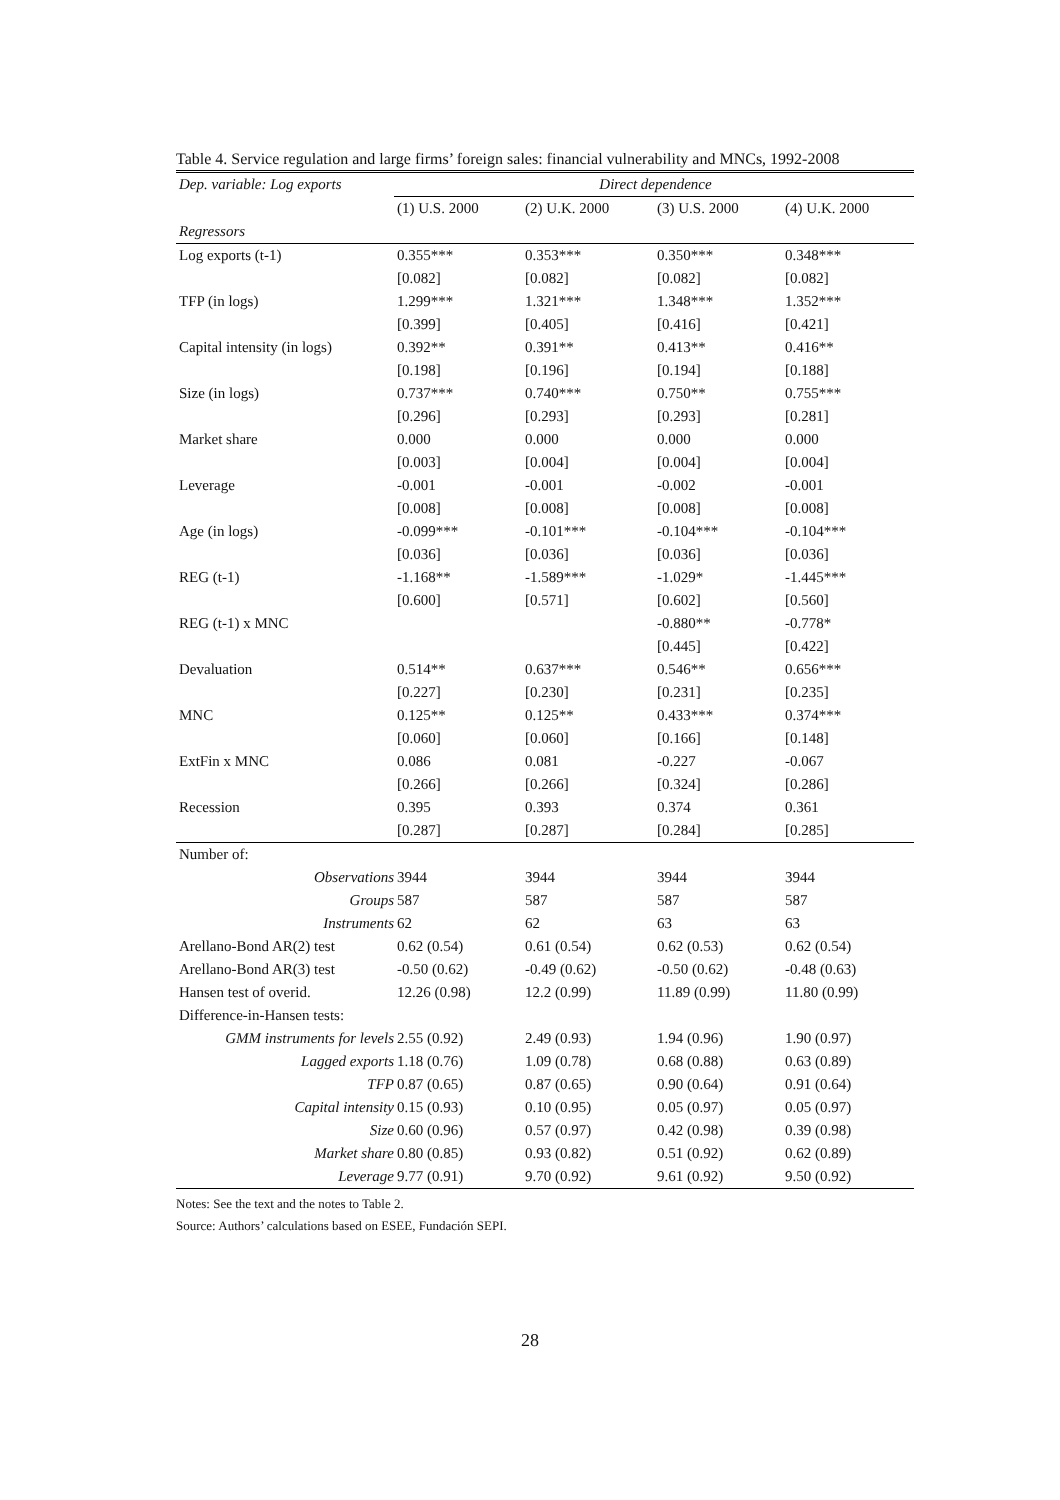Table 4. Service regulation and large firms’ foreign sales: financial vulnerability and MNCs, 1992-2008
| Dep. variable: Log exports | Direct dependence | | | |
| | (1) U.S. 2000 | (2) U.K. 2000 | (3) U.S. 2000 | (4) U.K. 2000 |
| Regressors | | | | |
| Log exports (t-1) | 0.355*** | 0.353*** | 0.350*** | 0.348*** |
| | [0.082] | [0.082] | [0.082] | [0.082] |
| TFP (in logs) | 1.299*** | 1.321*** | 1.348*** | 1.352*** |
| | [0.399] | [0.405] | [0.416] | [0.421] |
| Capital intensity (in logs) | 0.392** | 0.391** | 0.413** | 0.416** |
| | [0.198] | [0.196] | [0.194] | [0.188] |
| Size (in logs) | 0.737*** | 0.740*** | 0.750** | 0.755*** |
| | [0.296] | [0.293] | [0.293] | [0.281] |
| Market share | 0.000 | 0.000 | 0.000 | 0.000 |
| | [0.003] | [0.004] | [0.004] | [0.004] |
| Leverage | -0.001 | -0.001 | -0.002 | -0.001 |
| | [0.008] | [0.008] | [0.008] | [0.008] |
| Age (in logs) | -0.099*** | -0.101*** | -0.104*** | -0.104*** |
| | [0.036] | [0.036] | [0.036] | [0.036] |
| REG (t-1) | -1.168** | -1.589*** | -1.029* | -1.445*** |
| | [0.600] | [0.571] | [0.602] | [0.560] |
| REG (t-1) x MNC | | | -0.880** | -0.778* |
| | | | [0.445] | [0.422] |
| Devaluation | 0.514** | 0.637*** | 0.546** | 0.656*** |
| | [0.227] | [0.230] | [0.231] | [0.235] |
| MNC | 0.125** | 0.125** | 0.433*** | 0.374*** |
| | [0.060] | [0.060] | [0.166] | [0.148] |
| ExtFin x MNC | 0.086 | 0.081 | -0.227 | -0.067 |
| | [0.266] | [0.266] | [0.324] | [0.286] |
| Recession | 0.395 | 0.393 | 0.374 | 0.361 |
| | [0.287] | [0.287] | [0.284] | [0.285] |
| Number of: | | | | |
| Observations | 3944 | 3944 | 3944 | 3944 |
| Groups | 587 | 587 | 587 | 587 |
| Instruments | 62 | 62 | 63 | 63 |
| Arellano-Bond AR(2) test | 0.62 (0.54) | 0.61 (0.54) | 0.62 (0.53) | 0.62 (0.54) |
| Arellano-Bond AR(3) test | -0.50 (0.62) | -0.49 (0.62) | -0.50 (0.62) | -0.48 (0.63) |
| Hansen test of overid. | 12.26 (0.98) | 12.2 (0.99) | 11.89 (0.99) | 11.80 (0.99) |
| Difference-in-Hansen tests: | | | | |
| GMM instruments for levels | 2.55 (0.92) | 2.49 (0.93) | 1.94 (0.96) | 1.90 (0.97) |
| Lagged exports | 1.18 (0.76) | 1.09 (0.78) | 0.68 (0.88) | 0.63 (0.89) |
| TFP | 0.87 (0.65) | 0.87 (0.65) | 0.90 (0.64) | 0.91 (0.64) |
| Capital intensity | 0.15 (0.93) | 0.10 (0.95) | 0.05 (0.97) | 0.05 (0.97) |
| Size | 0.60 (0.96) | 0.57 (0.97) | 0.42 (0.98) | 0.39 (0.98) |
| Market share | 0.80 (0.85) | 0.93 (0.82) | 0.51 (0.92) | 0.62 (0.89) |
| Leverage | 9.77 (0.91) | 9.70 (0.92) | 9.61 (0.92) | 9.50 (0.92) |
Notes: See the text and the notes to Table 2.
Source: Authors’ calculations based on ESEE, Fundación SEPI.
28